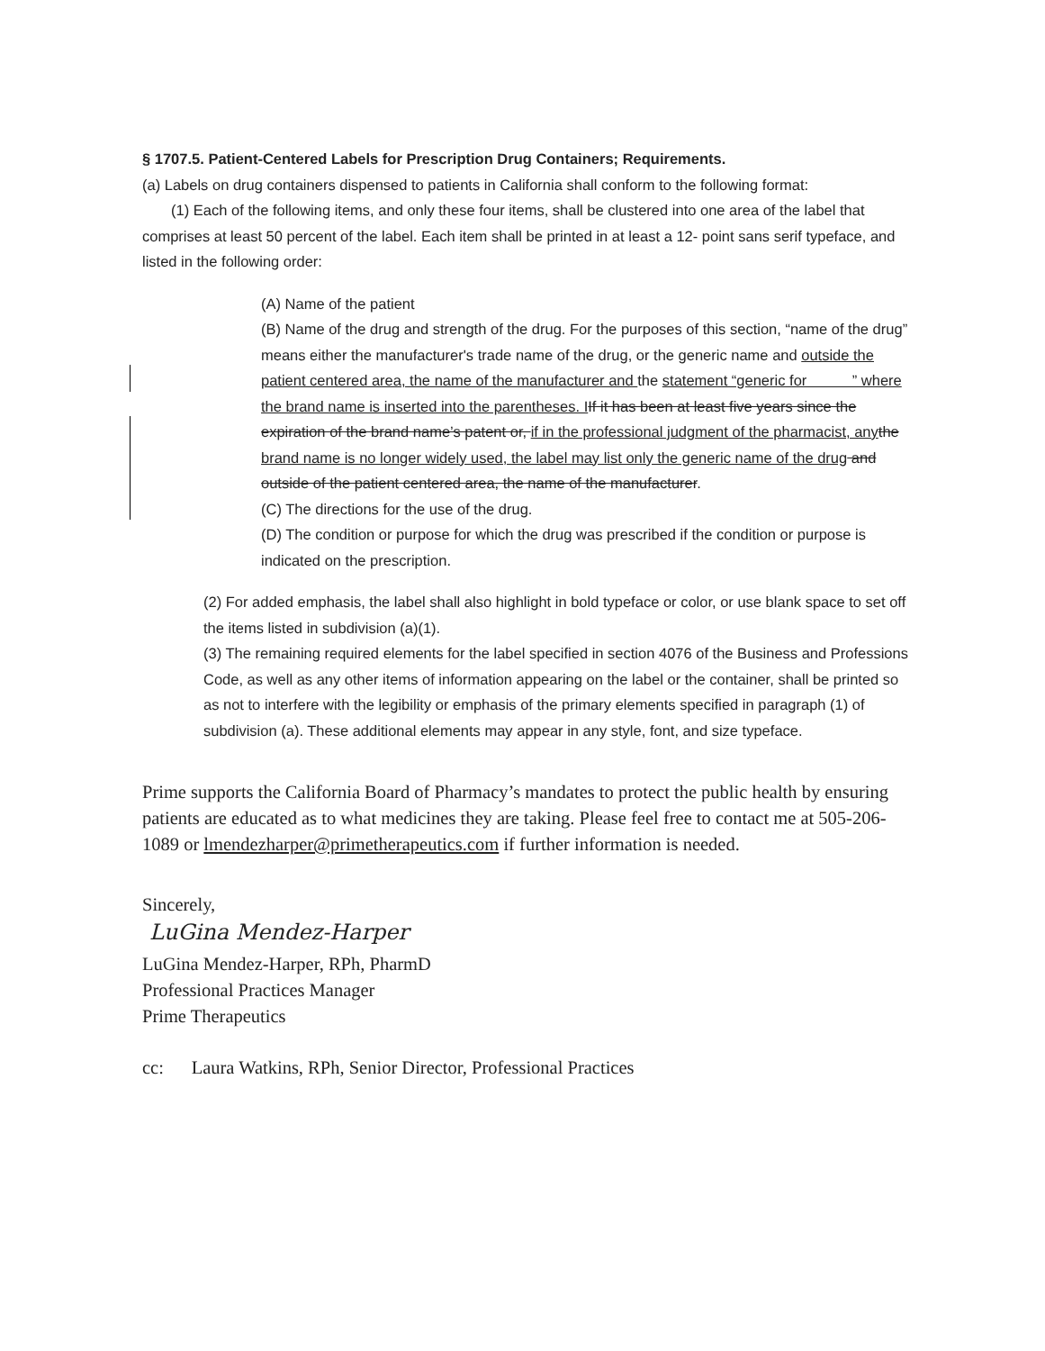§ 1707.5. Patient-Centered Labels for Prescription Drug Containers; Requirements.
(a) Labels on drug containers dispensed to patients in California shall conform to the following format:
(1) Each of the following items, and only these four items, shall be clustered into one area of the label that comprises at least 50 percent of the label. Each item shall be printed in at least a 12- point sans serif typeface, and listed in the following order:
(A) Name of the patient
(B) Name of the drug and strength of the drug. For the purposes of this section, “name of the drug” means either the manufacturer's trade name of the drug, or the generic name and outside the patient centered area, the name of the manufacturer and the statement “generic for ” where the brand name is inserted into the parentheses. I If it has been at least five years since the expiration of the brand name’s patent or, if in the professional judgment of the pharmacist, any the brand name is no longer widely used, the label may list only the generic name of the drug and outside of the patient centered area, the name of the manufacturer.
(C) The directions for the use of the drug.
(D) The condition or purpose for which the drug was prescribed if the condition or purpose is indicated on the prescription.
(2) For added emphasis, the label shall also highlight in bold typeface or color, or use blank space to set off the items listed in subdivision (a)(1).
(3) The remaining required elements for the label specified in section 4076 of the Business and Professions Code, as well as any other items of information appearing on the label or the container, shall be printed so as not to interfere with the legibility or emphasis of the primary elements specified in paragraph (1) of subdivision (a). These additional elements may appear in any style, font, and size typeface.
Prime supports the California Board of Pharmacy’s mandates to protect the public health by ensuring patients are educated as to what medicines they are taking. Please feel free to contact me at 505-206-1089 or lmendezharper@primetherapeutics.com if further information is needed.
Sincerely,
LuGina Mendez-Harper
LuGina Mendez-Harper, RPh, PharmD
Professional Practices Manager
Prime Therapeutics
cc: Laura Watkins, RPh, Senior Director, Professional Practices